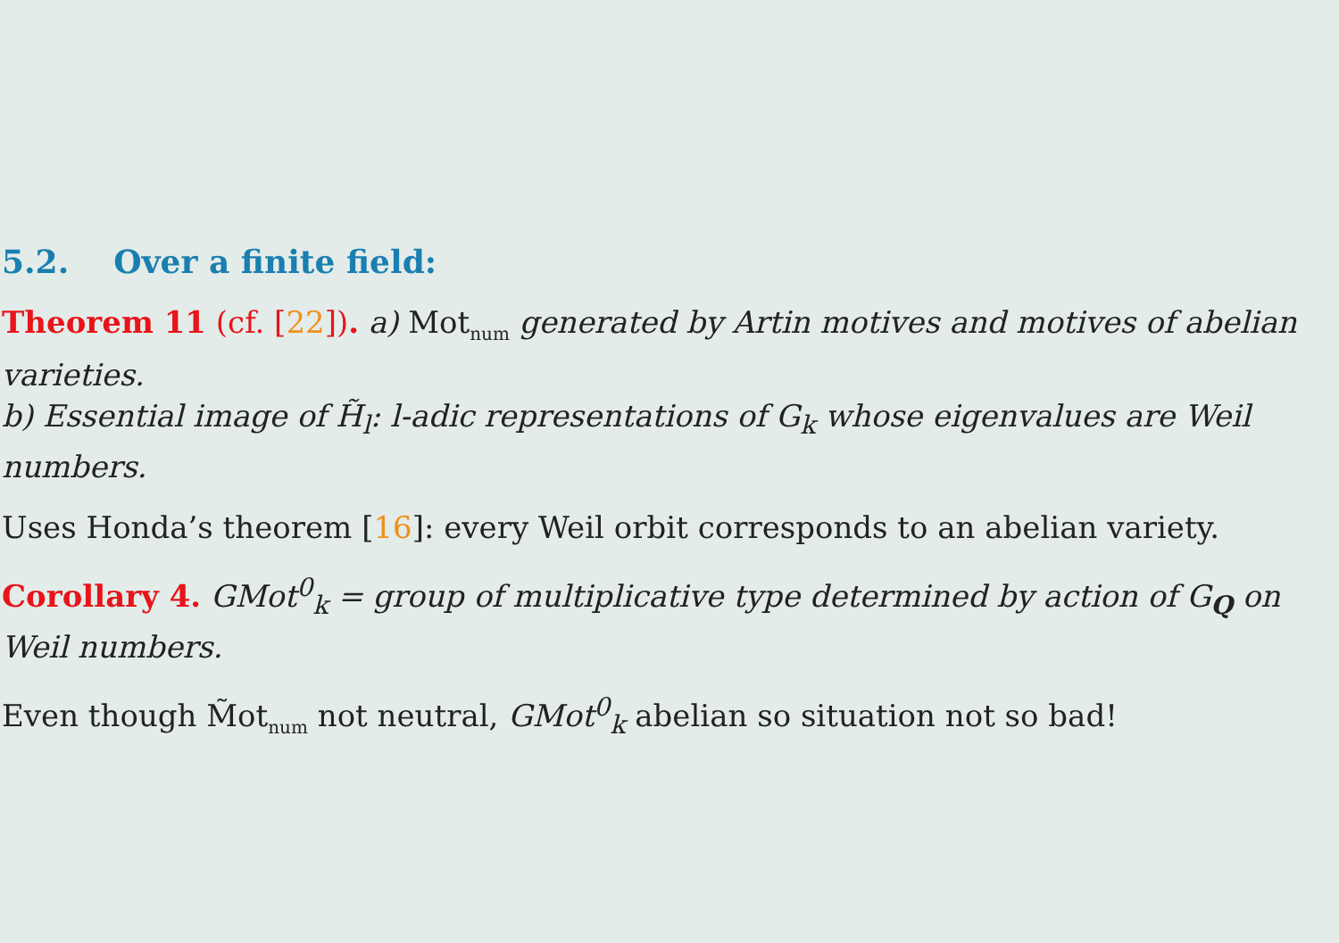5.2. Over a finite field:
Theorem 11 (cf. [22]). a) Mot<sub>num</sub> generated by Artin motives and motives of abelian varieties.
b) Essential image of H̃<sub>l</sub>: l-adic representations of G<sub>k</sub> whose eigenvalues are Weil numbers.
Uses Honda’s theorem [16]: every Weil orbit corresponds to an abelian variety.
Corollary 4. GMot<sup>0</sup><sub>k</sub> = group of multiplicative type determined by action of G<sub>Q</sub> on Weil numbers.
Even though M̃ot<sub>num</sub> not neutral, GMot<sup>0</sup><sub>k</sub> abelian so situation not so bad!